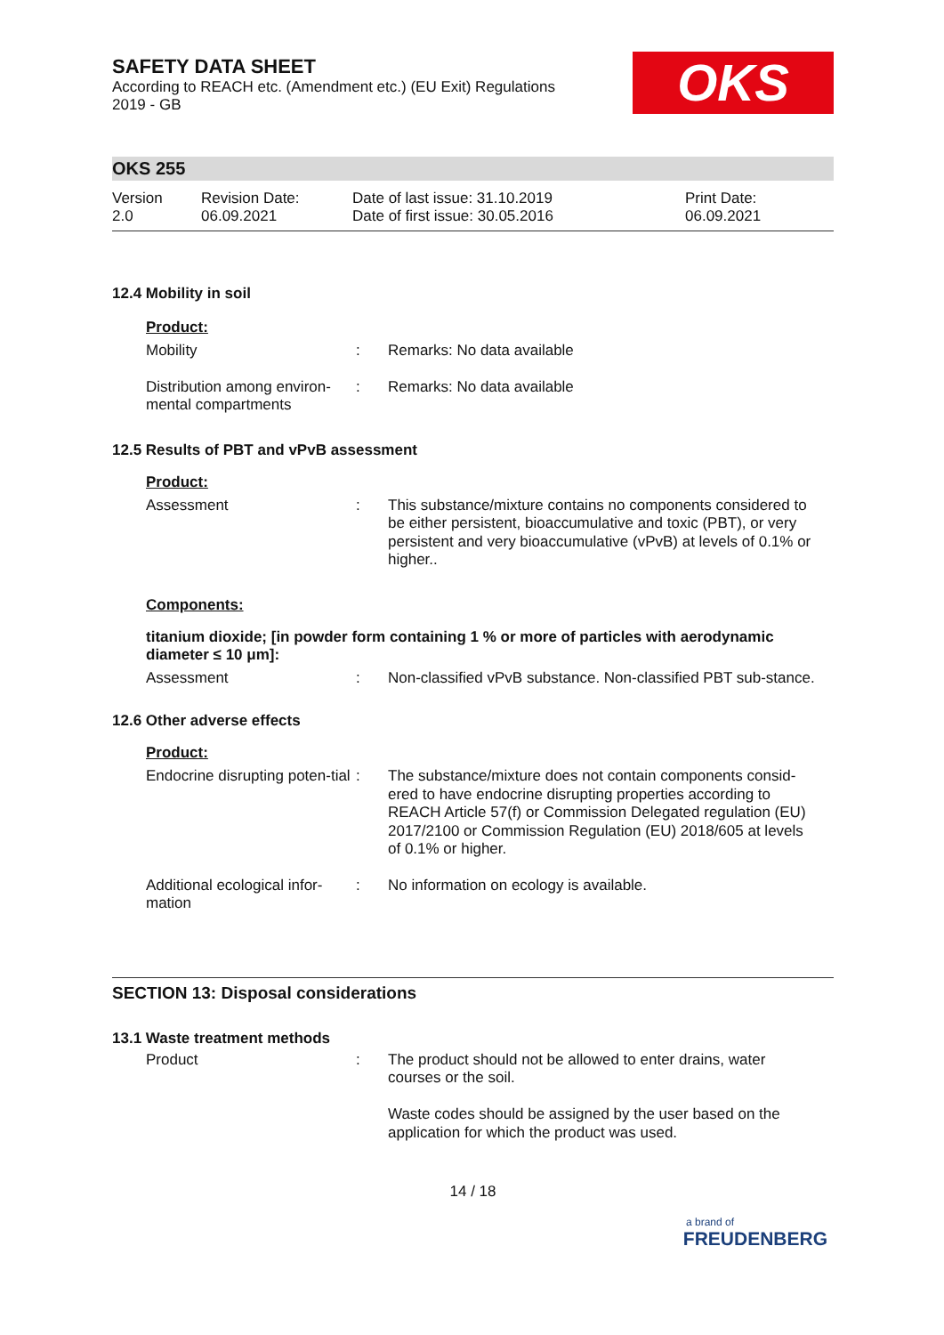SAFETY DATA SHEET
According to REACH etc. (Amendment etc.) (EU Exit) Regulations
2019 - GB
OKS
OKS 255
Version
2.0
Revision Date:
06.09.2021
Date of last issue: 31.10.2019
Date of first issue: 30.05.2016
Print Date:
06.09.2021
12.4 Mobility in soil
Product:
Mobility : Remarks: No data available
Distribution among environ-mental compartments
: Remarks: No data available
12.5 Results of PBT and vPvB assessment
Product:
Assessment : This substance/mixture contains no components considered to be either persistent, bioaccumulative and toxic (PBT), or very persistent and very bioaccumulative (vPvB) at levels of 0.1% or higher..
Components:
titanium dioxide; [in powder form containing 1 % or more of particles with aerodynamic diameter ≤ 10 μm]:
Assessment : Non-classified vPvB substance. Non-classified PBT sub-stance.
12.6 Other adverse effects
Product:
Endocrine disrupting poten-tial
: The substance/mixture does not contain components consid-ered to have endocrine disrupting properties according to REACH Article 57(f) or Commission Delegated regulation (EU) 2017/2100 or Commission Regulation (EU) 2018/605 at levels of 0.1% or higher.
Additional ecological infor-mation
: No information on ecology is available.
SECTION 13: Disposal considerations
13.1 Waste treatment methods
Product : The product should not be allowed to enter drains, water courses or the soil.
Waste codes should be assigned by the user based on the application for which the product was used.
14 / 18
a brand of
FREUDENBERG